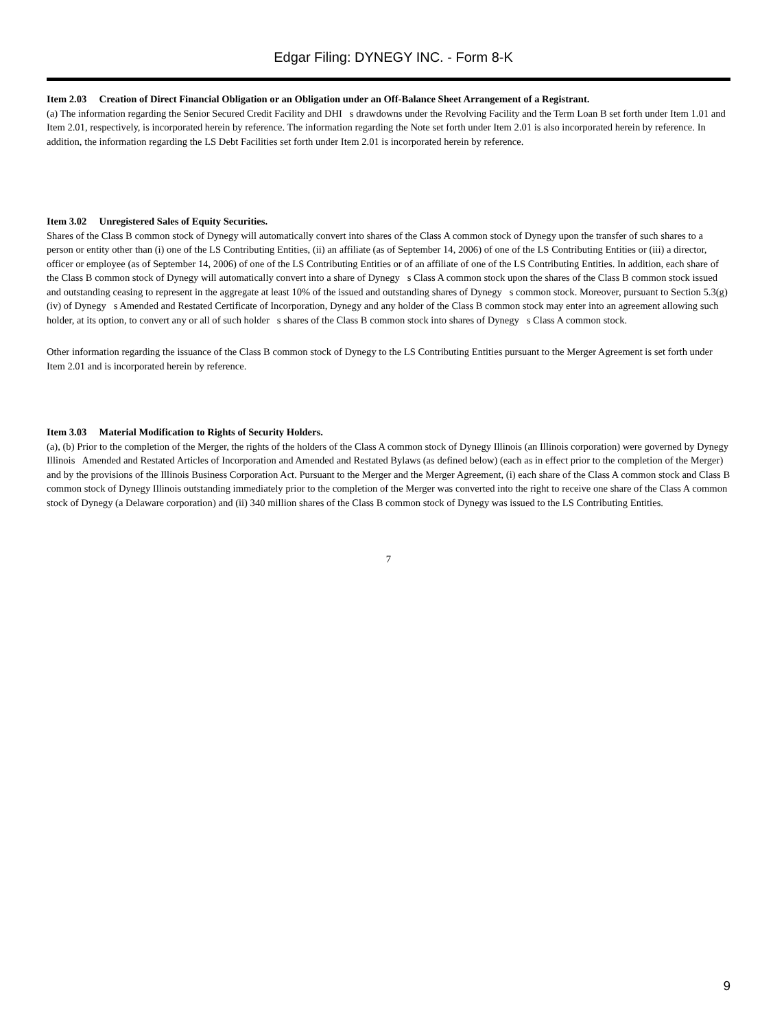Edgar Filing: DYNEGY INC. - Form 8-K
Item 2.03 Creation of Direct Financial Obligation or an Obligation under an Off-Balance Sheet Arrangement of a Registrant.
(a) The information regarding the Senior Secured Credit Facility and DHI s drawdowns under the Revolving Facility and the Term Loan B set forth under Item 1.01 and Item 2.01, respectively, is incorporated herein by reference. The information regarding the Note set forth under Item 2.01 is also incorporated herein by reference. In addition, the information regarding the LS Debt Facilities set forth under Item 2.01 is incorporated herein by reference.
Item 3.02 Unregistered Sales of Equity Securities.
Shares of the Class B common stock of Dynegy will automatically convert into shares of the Class A common stock of Dynegy upon the transfer of such shares to a person or entity other than (i) one of the LS Contributing Entities, (ii) an affiliate (as of September 14, 2006) of one of the LS Contributing Entities or (iii) a director, officer or employee (as of September 14, 2006) of one of the LS Contributing Entities or of an affiliate of one of the LS Contributing Entities. In addition, each share of the Class B common stock of Dynegy will automatically convert into a share of Dynegy s Class A common stock upon the shares of the Class B common stock issued and outstanding ceasing to represent in the aggregate at least 10% of the issued and outstanding shares of Dynegy s common stock. Moreover, pursuant to Section 5.3(g)(iv) of Dynegy s Amended and Restated Certificate of Incorporation, Dynegy and any holder of the Class B common stock may enter into an agreement allowing such holder, at its option, to convert any or all of such holder s shares of the Class B common stock into shares of Dynegy s Class A common stock.
Other information regarding the issuance of the Class B common stock of Dynegy to the LS Contributing Entities pursuant to the Merger Agreement is set forth under Item 2.01 and is incorporated herein by reference.
Item 3.03 Material Modification to Rights of Security Holders.
(a), (b) Prior to the completion of the Merger, the rights of the holders of the Class A common stock of Dynegy Illinois (an Illinois corporation) were governed by Dynegy Illinois Amended and Restated Articles of Incorporation and Amended and Restated Bylaws (as defined below) (each as in effect prior to the completion of the Merger) and by the provisions of the Illinois Business Corporation Act. Pursuant to the Merger and the Merger Agreement, (i) each share of the Class A common stock and Class B common stock of Dynegy Illinois outstanding immediately prior to the completion of the Merger was converted into the right to receive one share of the Class A common stock of Dynegy (a Delaware corporation) and (ii) 340 million shares of the Class B common stock of Dynegy was issued to the LS Contributing Entities.
7
9